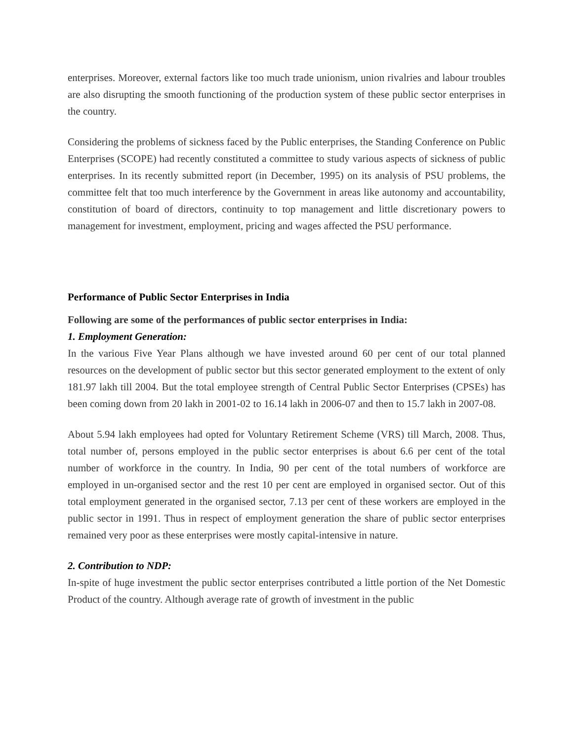enterprises. Moreover, external factors like too much trade unionism, union rivalries and labour troubles are also disrupting the smooth functioning of the production system of these public sector enterprises in the country.
Considering the problems of sickness faced by the Public enterprises, the Standing Conference on Public Enterprises (SCOPE) had recently constituted a committee to study various aspects of sickness of public enterprises. In its recently submitted report (in December, 1995) on its analysis of PSU problems, the committee felt that too much interference by the Government in areas like autonomy and accountability, constitution of board of directors, continuity to top management and little discretionary powers to management for investment, employment, pricing and wages affected the PSU performance.
Performance of Public Sector Enterprises in India
Following are some of the performances of public sector enterprises in India:
1. Employment Generation:
In the various Five Year Plans although we have invested around 60 per cent of our total planned resources on the development of public sector but this sector generated employment to the extent of only 181.97 lakh till 2004. But the total employee strength of Central Public Sector Enterprises (CPSEs) has been coming down from 20 lakh in 2001-02 to 16.14 lakh in 2006-07 and then to 15.7 lakh in 2007-08.
About 5.94 lakh employees had opted for Voluntary Retirement Scheme (VRS) till March, 2008. Thus, total number of, persons employed in the public sector enterprises is about 6.6 per cent of the total number of workforce in the country. In India, 90 per cent of the total numbers of workforce are employed in un-organised sector and the rest 10 per cent are employed in organised sector. Out of this total employment generated in the organised sector, 7.13 per cent of these workers are employed in the public sector in 1991. Thus in respect of employment generation the share of public sector enterprises remained very poor as these enterprises were mostly capital-intensive in nature.
2. Contribution to NDP:
In-spite of huge investment the public sector enterprises contributed a little portion of the Net Domestic Product of the country. Although average rate of growth of investment in the public